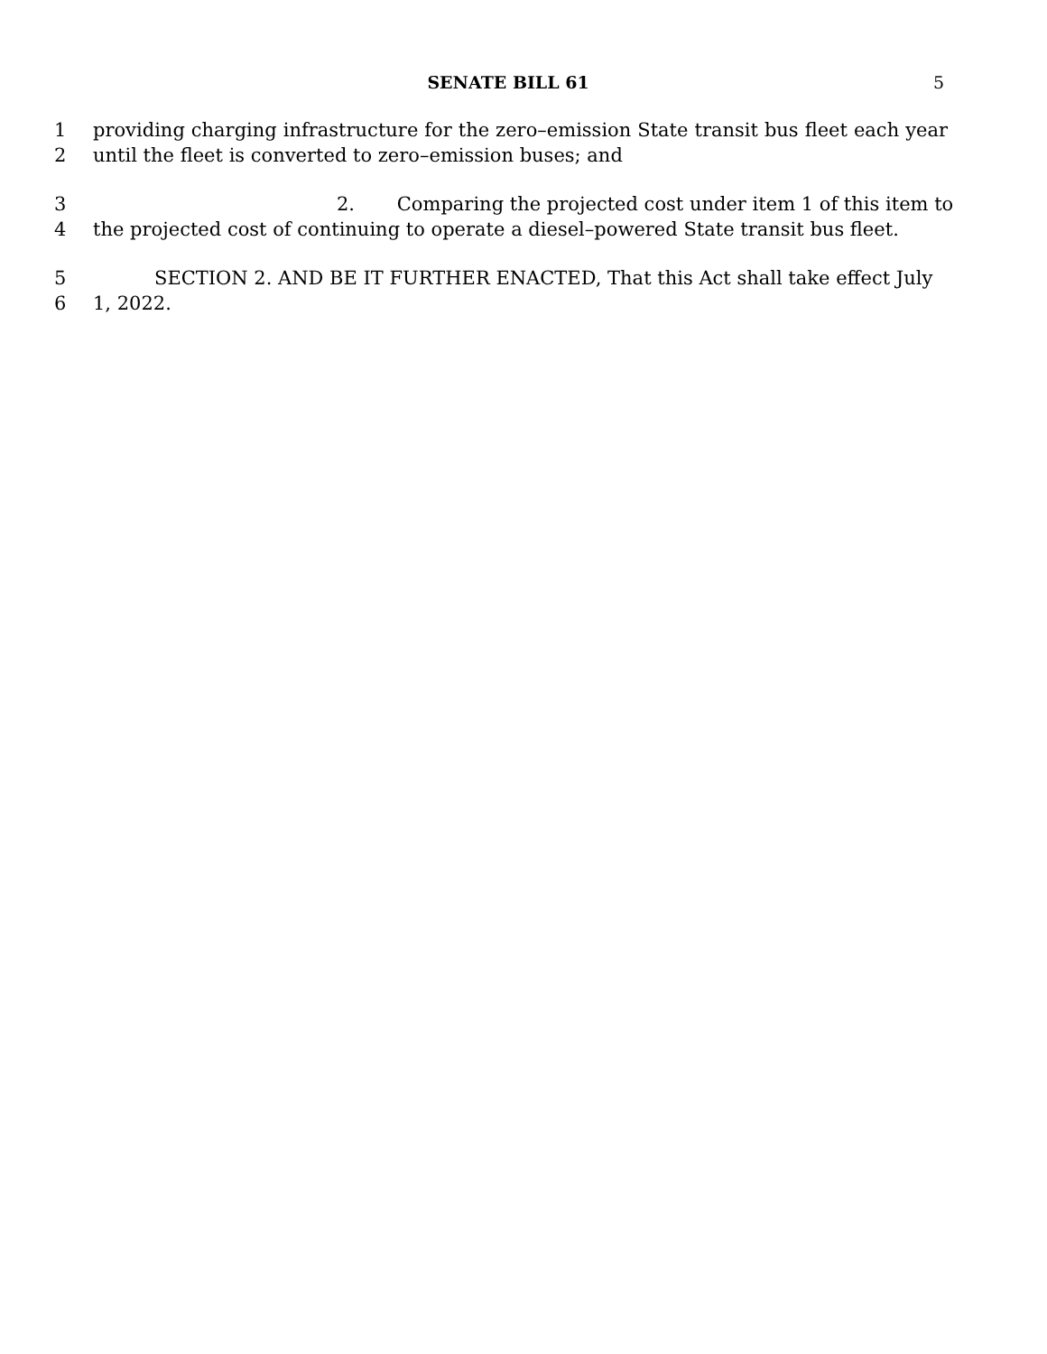SENATE BILL 61 5
1 providing charging infrastructure for the zero–emission State transit bus fleet each year
2 until the fleet is converted to zero–emission buses; and
3 2. Comparing the projected cost under item 1 of this item to
4 the projected cost of continuing to operate a diesel–powered State transit bus fleet.
5 SECTION 2. AND BE IT FURTHER ENACTED, That this Act shall take effect July
6 1, 2022.